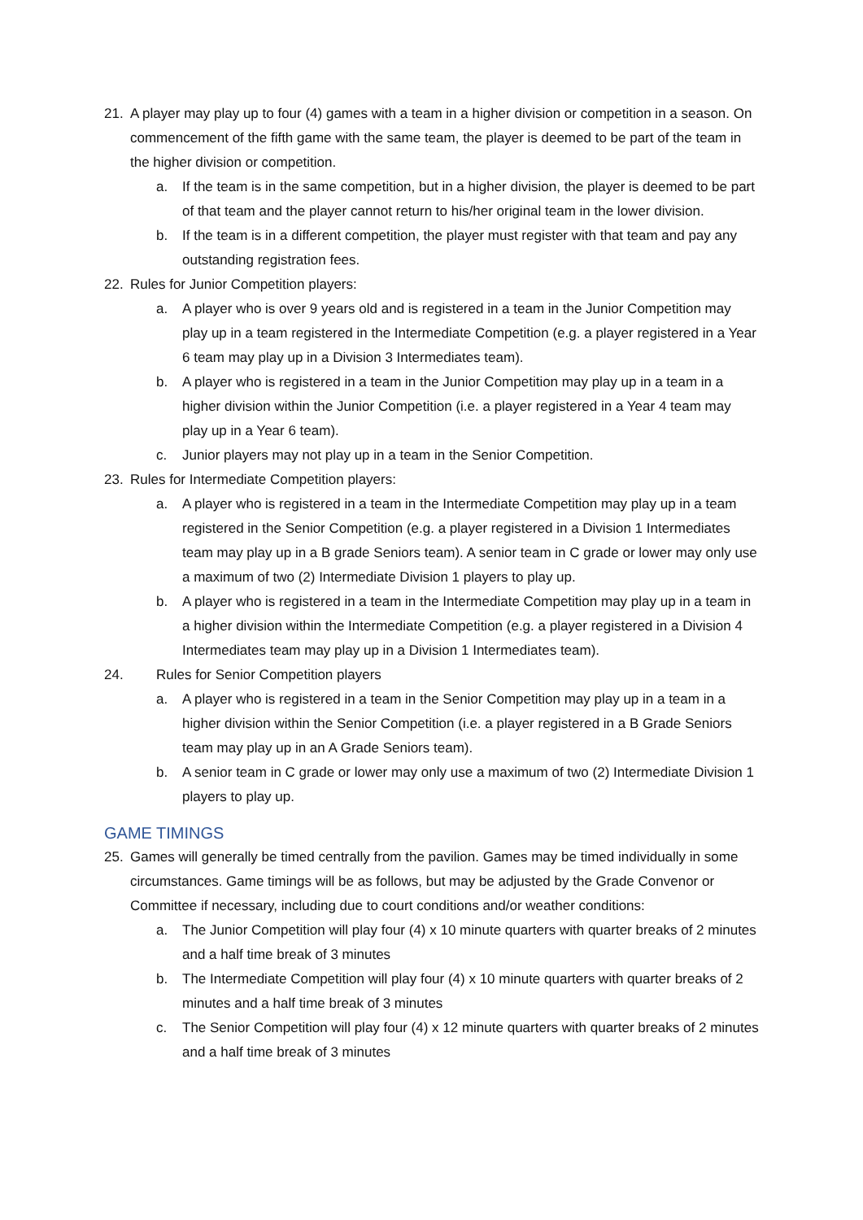21. A player may play up to four (4) games with a team in a higher division or competition in a season. On commencement of the fifth game with the same team, the player is deemed to be part of the team in the higher division or competition.
a. If the team is in the same competition, but in a higher division, the player is deemed to be part of that team and the player cannot return to his/her original team in the lower division.
b. If the team is in a different competition, the player must register with that team and pay any outstanding registration fees.
22. Rules for Junior Competition players:
a. A player who is over 9 years old and is registered in a team in the Junior Competition may play up in a team registered in the Intermediate Competition (e.g. a player registered in a Year 6 team may play up in a Division 3 Intermediates team).
b. A player who is registered in a team in the Junior Competition may play up in a team in a higher division within the Junior Competition (i.e. a player registered in a Year 4 team may play up in a Year 6 team).
c. Junior players may not play up in a team in the Senior Competition.
23. Rules for Intermediate Competition players:
a. A player who is registered in a team in the Intermediate Competition may play up in a team registered in the Senior Competition (e.g. a player registered in a Division 1 Intermediates team may play up in a B grade Seniors team). A senior team in C grade or lower may only use a maximum of two (2) Intermediate Division 1 players to play up.
b. A player who is registered in a team in the Intermediate Competition may play up in a team in a higher division within the Intermediate Competition (e.g. a player registered in a Division 4 Intermediates team may play up in a Division 1 Intermediates team).
24. Rules for Senior Competition players
a. A player who is registered in a team in the Senior Competition may play up in a team in a higher division within the Senior Competition (i.e. a player registered in a B Grade Seniors team may play up in an A Grade Seniors team).
b. A senior team in C grade or lower may only use a maximum of two (2) Intermediate Division 1 players to play up.
GAME TIMINGS
25. Games will generally be timed centrally from the pavilion. Games may be timed individually in some circumstances. Game timings will be as follows, but may be adjusted by the Grade Convenor or Committee if necessary, including due to court conditions and/or weather conditions:
a. The Junior Competition will play four (4) x 10 minute quarters with quarter breaks of 2 minutes and a half time break of 3 minutes
b. The Intermediate Competition will play four (4) x 10 minute quarters with quarter breaks of 2 minutes and a half time break of 3 minutes
c. The Senior Competition will play four (4) x 12 minute quarters with quarter breaks of 2 minutes and a half time break of 3 minutes